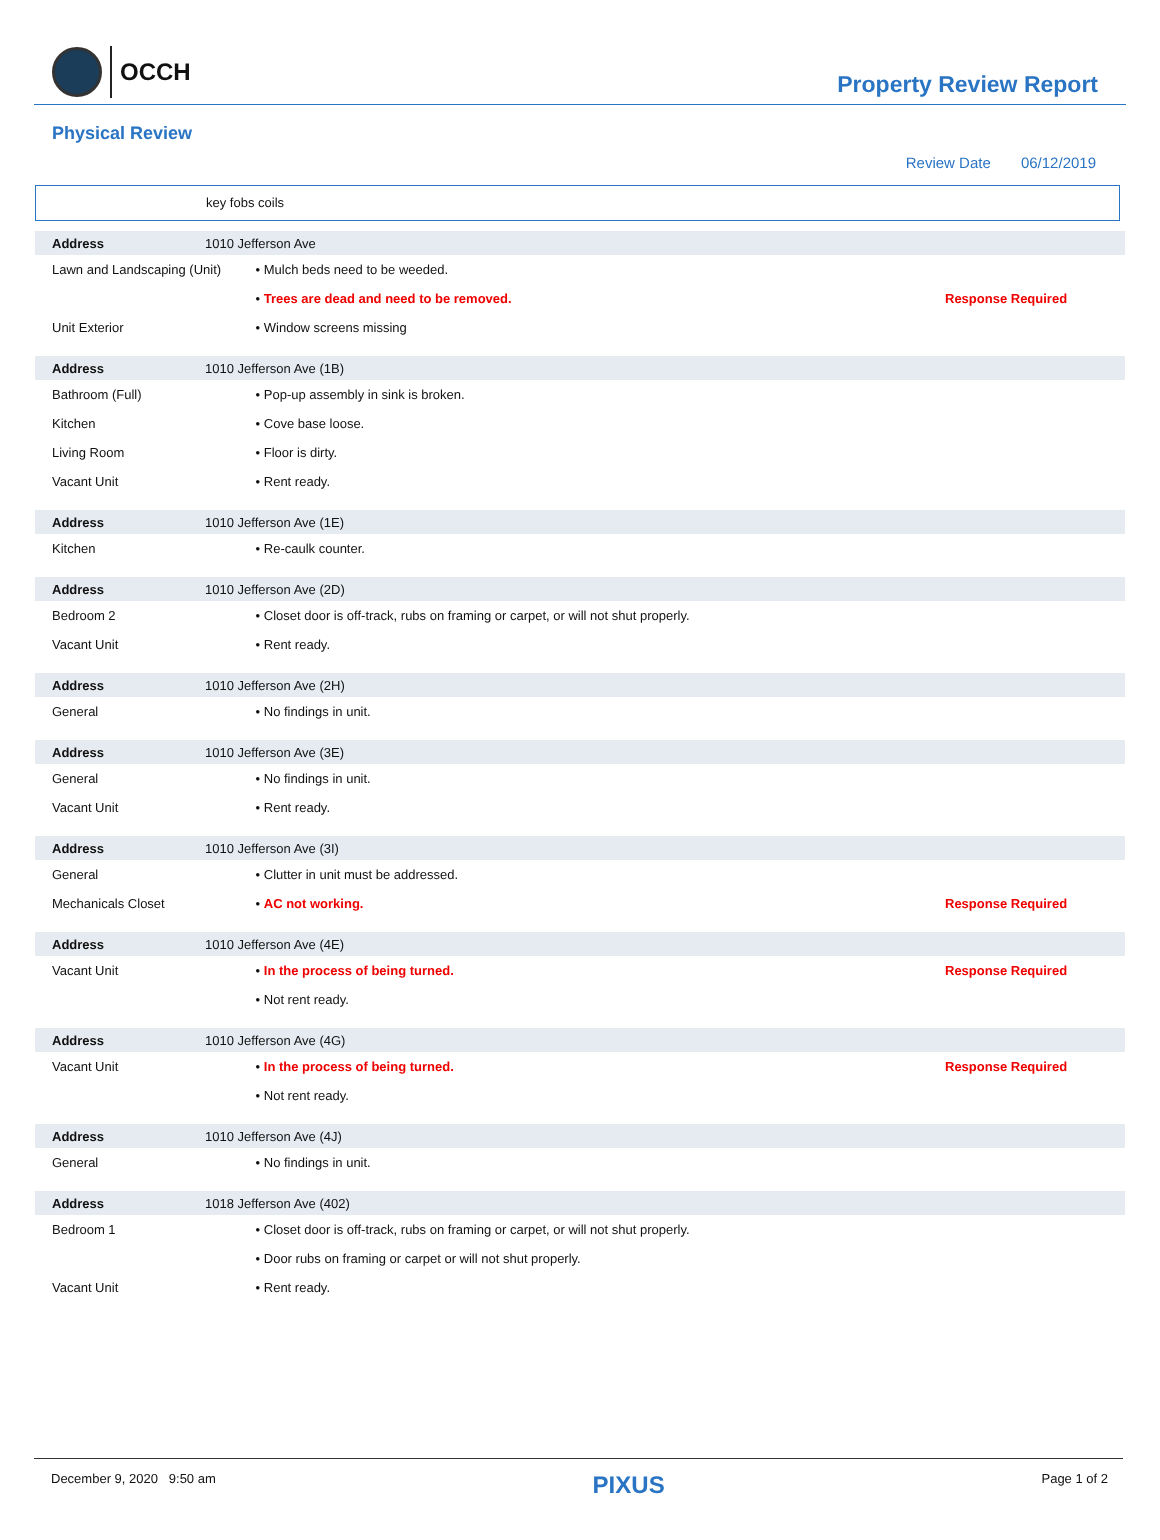OCCH
Property Review Report
Physical Review
Review Date 06/12/2019
key fobs coils
| Address | 1010 Jefferson Ave | | |
| Lawn and Landscaping (Unit) | | • Mulch beds need to be weeded. | |
| | | • Trees are dead and need to be removed. | Response Required |
| Unit Exterior | | • Window screens missing | |
| Address | 1010 Jefferson Ave (1B) | | |
| Bathroom (Full) | | • Pop-up assembly in sink is broken. | |
| Kitchen | | • Cove base loose. | |
| Living Room | | • Floor is dirty. | |
| Vacant Unit | | • Rent ready. | |
| Address | 1010 Jefferson Ave (1E) | | |
| Kitchen | | • Re-caulk counter. | |
| Address | 1010 Jefferson Ave (2D) | | |
| Bedroom 2 | | • Closet door is off-track, rubs on framing or carpet, or will not shut properly. | |
| Vacant Unit | | • Rent ready. | |
| Address | 1010 Jefferson Ave (2H) | | |
| General | | • No findings in unit. | |
| Address | 1010 Jefferson Ave (3E) | | |
| General | | • No findings in unit. | |
| Vacant Unit | | • Rent ready. | |
| Address | 1010 Jefferson Ave (3I) | | |
| General | | • Clutter in unit must be addressed. | |
| Mechanicals Closet | | • AC not working. | Response Required |
| Address | 1010 Jefferson Ave (4E) | | |
| Vacant Unit | | • In the process of being turned. | Response Required |
| | | • Not rent ready. | |
| Address | 1010 Jefferson Ave (4G) | | |
| Vacant Unit | | • In the process of being turned. | Response Required |
| | | • Not rent ready. | |
| Address | 1010 Jefferson Ave (4J) | | |
| General | | • No findings in unit. | |
| Address | 1018 Jefferson Ave (402) | | |
| Bedroom 1 | | • Closet door is off-track, rubs on framing or carpet, or will not shut properly. | |
| | | • Door rubs on framing or carpet or will not shut properly. | |
| Vacant Unit | | • Rent ready. | |
December 9, 2020 9:50 am PIXUS Page 1 of 2